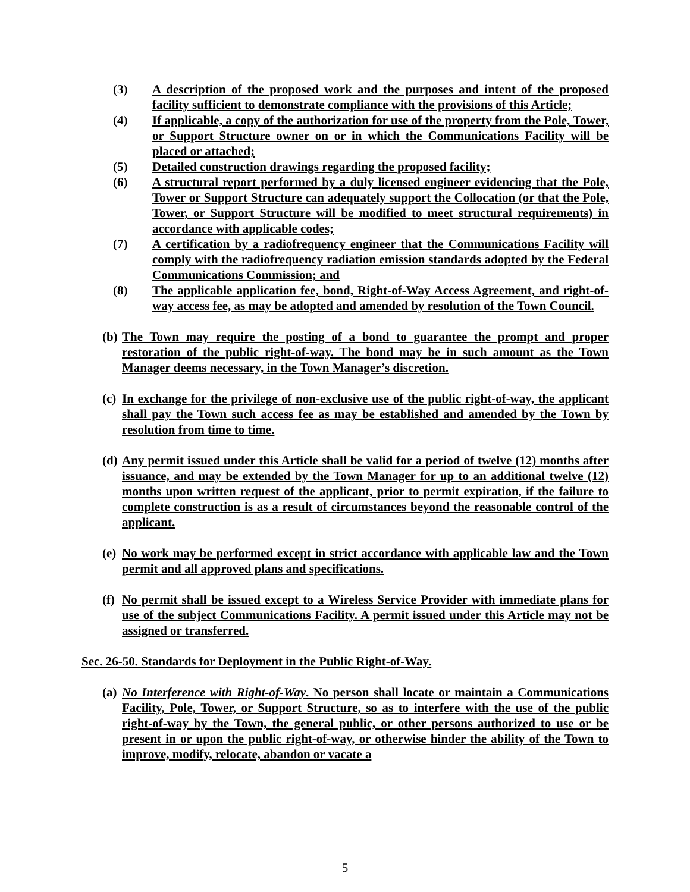(3) A description of the proposed work and the purposes and intent of the proposed facility sufficient to demonstrate compliance with the provisions of this Article;
(4) If applicable, a copy of the authorization for use of the property from the Pole, Tower, or Support Structure owner on or in which the Communications Facility will be placed or attached;
(5) Detailed construction drawings regarding the proposed facility;
(6) A structural report performed by a duly licensed engineer evidencing that the Pole, Tower or Support Structure can adequately support the Collocation (or that the Pole, Tower, or Support Structure will be modified to meet structural requirements) in accordance with applicable codes;
(7) A certification by a radiofrequency engineer that the Communications Facility will comply with the radiofrequency radiation emission standards adopted by the Federal Communications Commission; and
(8) The applicable application fee, bond, Right-of-Way Access Agreement, and right-of-way access fee, as may be adopted and amended by resolution of the Town Council.
(b) The Town may require the posting of a bond to guarantee the prompt and proper restoration of the public right-of-way. The bond may be in such amount as the Town Manager deems necessary, in the Town Manager’s discretion.
(c) In exchange for the privilege of non-exclusive use of the public right-of-way, the applicant shall pay the Town such access fee as may be established and amended by the Town by resolution from time to time.
(d) Any permit issued under this Article shall be valid for a period of twelve (12) months after issuance, and may be extended by the Town Manager for up to an additional twelve (12) months upon written request of the applicant, prior to permit expiration, if the failure to complete construction is as a result of circumstances beyond the reasonable control of the applicant.
(e) No work may be performed except in strict accordance with applicable law and the Town permit and all approved plans and specifications.
(f) No permit shall be issued except to a Wireless Service Provider with immediate plans for use of the subject Communications Facility. A permit issued under this Article may not be assigned or transferred.
Sec. 26-50. Standards for Deployment in the Public Right-of-Way.
(a) No Interference with Right-of-Way. No person shall locate or maintain a Communications Facility, Pole, Tower, or Support Structure, so as to interfere with the use of the public right-of-way by the Town, the general public, or other persons authorized to use or be present in or upon the public right-of-way, or otherwise hinder the ability of the Town to improve, modify, relocate, abandon or vacate a
5